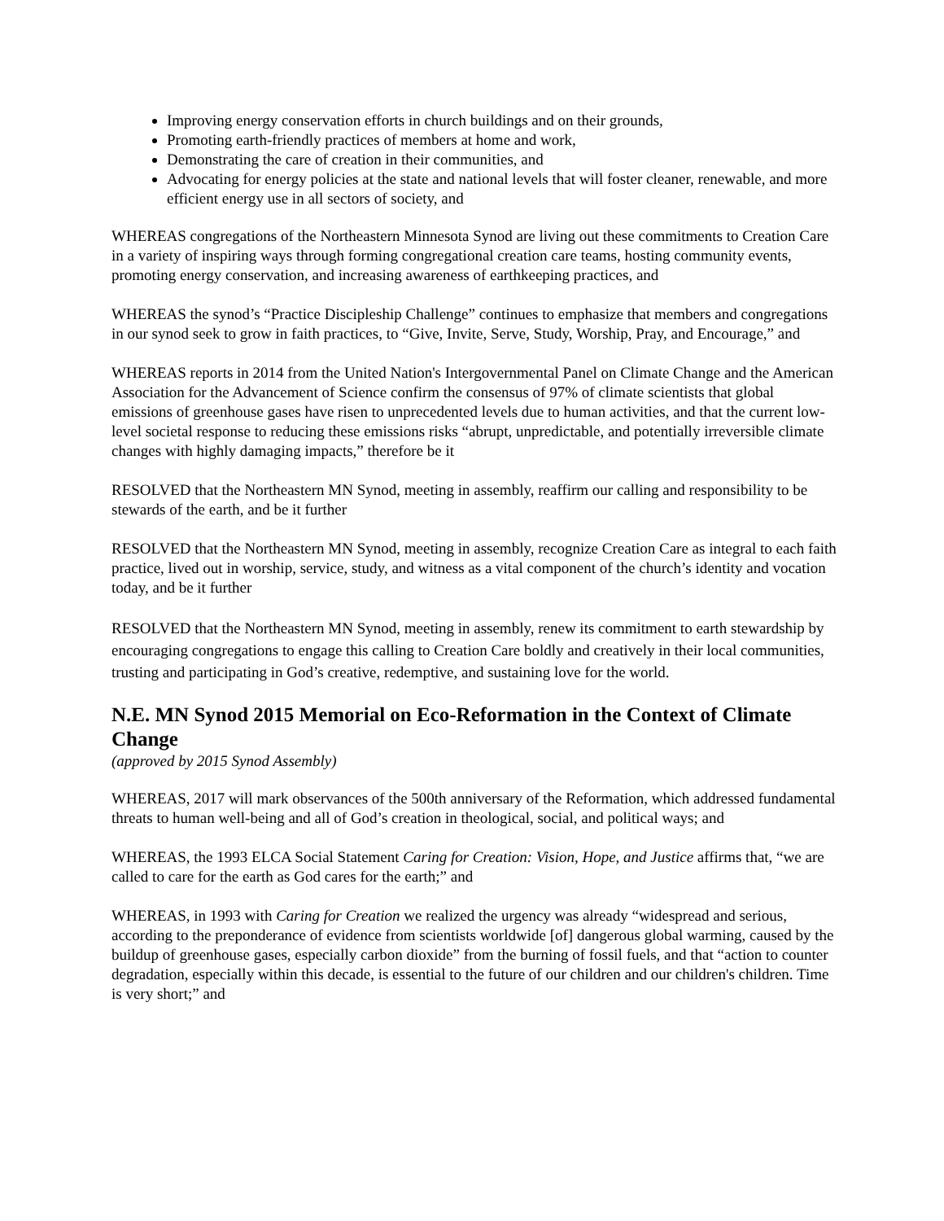Improving energy conservation efforts in church buildings and on their grounds,
Promoting earth-friendly practices of members at home and work,
Demonstrating the care of creation in their communities, and
Advocating for energy policies at the state and national levels that will foster cleaner, renewable, and more efficient energy use in all sectors of society, and
WHEREAS congregations of the Northeastern Minnesota Synod are living out these commitments to Creation Care in a variety of inspiring ways through forming congregational creation care teams, hosting community events, promoting energy conservation, and increasing awareness of earthkeeping practices, and
WHEREAS the synod’s “Practice Discipleship Challenge” continues to emphasize that members and congregations in our synod seek to grow in faith practices, to “Give, Invite, Serve, Study, Worship, Pray, and Encourage,” and
WHEREAS reports in 2014 from the United Nation's Intergovernmental Panel on Climate Change and the American Association for the Advancement of Science confirm the consensus of 97% of climate scientists that global emissions of greenhouse gases have risen to unprecedented levels due to human activities, and that the current low-level societal response to reducing these emissions risks “abrupt, unpredictable, and potentially irreversible climate changes with highly damaging impacts,” therefore be it
RESOLVED that the Northeastern MN Synod, meeting in assembly, reaffirm our calling and responsibility to be stewards of the earth, and be it further
RESOLVED that the Northeastern MN Synod, meeting in assembly, recognize Creation Care as integral to each faith practice, lived out in worship, service, study, and witness as a vital component of the church’s identity and vocation today, and be it further
RESOLVED that the Northeastern MN Synod, meeting in assembly, renew its commitment to earth stewardship by encouraging congregations to engage this calling to Creation Care boldly and creatively in their local communities, trusting and participating in God’s creative, redemptive, and sustaining love for the world.
N.E. MN Synod 2015 Memorial on Eco-Reformation in the Context of Climate Change
(approved by 2015 Synod Assembly)
WHEREAS, 2017 will mark observances of the 500th anniversary of the Reformation, which addressed fundamental threats to human well-being and all of God’s creation in theological, social, and political ways; and
WHEREAS, the 1993 ELCA Social Statement Caring for Creation: Vision, Hope, and Justice affirms that, “we are called to care for the earth as God cares for the earth;” and
WHEREAS, in 1993 with Caring for Creation we realized the urgency was already “widespread and serious, according to the preponderance of evidence from scientists worldwide [of] dangerous global warming, caused by the buildup of greenhouse gases, especially carbon dioxide” from the burning of fossil fuels, and that “action to counter degradation, especially within this decade, is essential to the future of our children and our children's children. Time is very short;” and